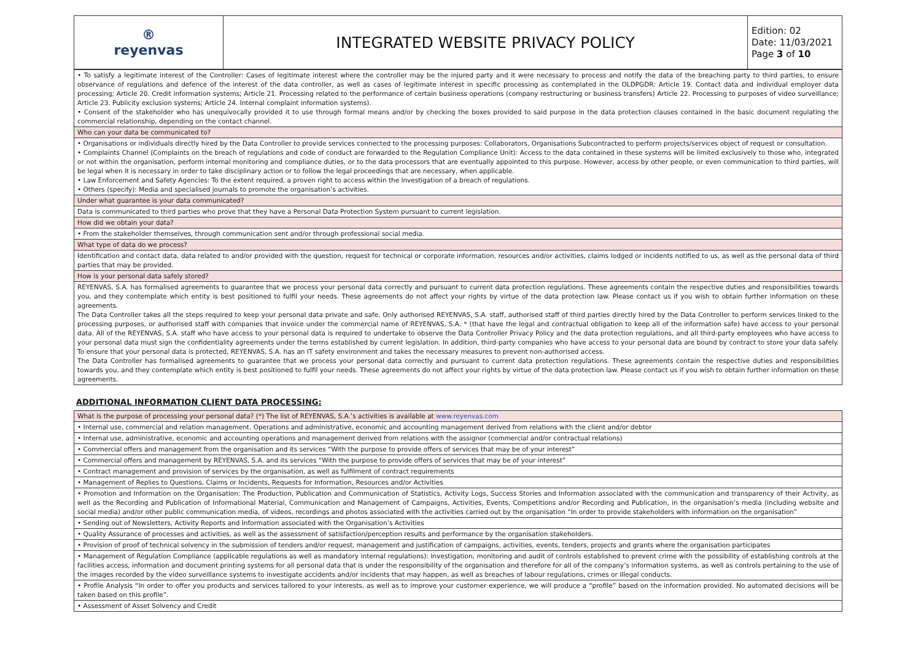| ® reyenvas | INTEGRATED WEBSITE PRIVACY POLICY | Edition: 02 Date: 11/03/2021 Page 3 of 10 |
| • To satisfy a legitimate interest of the Controller: Cases of legitimate interest where the controller may be the injured party and it were necessary to process and notify the data of the breaching party to third parties, to ensure observance of regulations and defence of the interest of the data controller, as well as cases of legitimate interest in specific processing as contemplated in the OLDPGDR: Article 19. Contact data and individual employer data processing; Article 20. Credit information systems; Article 21. Processing related to the performance of certain business operations (company restructuring or business transfers) Article 22. Processing to purposes of video surveillance; Article 23. Publicity exclusion systems; Article 24. Internal complaint information systems). • Consent of the stakeholder who has unequivocally provided it to use through formal means and/or by checking the boxes provided to said purpose in the data protection clauses contained in the basic document regulating the commercial relationship, depending on the contact channel. |
| Who can your data be communicated to? |
| • Organisations or individuals directly hired by the Data Controller to provide services connected to the processing purposes: Collaborators, Organisations Subcontracted to perform projects/services object of request or consultation. • Complaints Channel (Complaints on the breach of regulations and code of conduct are forwarded to the Regulation Compliance Unit): Access to the data contained in these systems will be limited exclusively to those who, integrated or not within the organisation, perform internal monitoring and compliance duties, or to the data processors that are eventually appointed to this purpose. However, access by other people, or even communication to third parties, will be legal when it is necessary in order to take disciplinary action or to follow the legal proceedings that are necessary, when applicable. • Law Enforcement and Safety Agencies: To the extent required, a proven right to access within the investigation of a breach of regulations. • Others (specify): Media and specialised journals to promote the organisation’s activities. |
| Under what guarantee is your data communicated? |
| Data is communicated to third parties who prove that they have a Personal Data Protection System pursuant to current legislation. |
| How did we obtain your data? |
| • From the stakeholder themselves, through communication sent and/or through professional social media. |
| What type of data do we process? |
| Identification and contact data, data related to and/or provided with the question, request for technical or corporate information, resources and/or activities, claims lodged or incidents notified to us, as well as the personal data of third parties that may be provided. |
| How is your personal data safely stored? |
| REYENVAS, S.A. has formalised agreements to guarantee that we process your personal data correctly and pursuant to current data protection regulations. These agreements contain the respective duties and responsibilities towards you, and they contemplate which entity is best positioned to fulfil your needs. These agreements do not affect your rights by virtue of the data protection law. Please contact us if you wish to obtain further information on these agreements. The Data Controller takes all the steps required to keep your personal data private and safe. Only authorised REYENVAS, S.A. staff, authorised staff of third parties directly hired by the Data Controller to perform services linked to the processing purposes, or authorised staff with companies that invoice under the commercial name of REYENVAS, S.A. * (that have the legal and contractual obligation to keep all of the information safe) have access to your personal data. All of the REYENVAS, S.A. staff who have access to your personal data is required to undertake to observe the Data Controller Privacy Policy and the data protection regulations, and all third-party employees who have access to your personal data must sign the confidentiality agreements under the terms established by current legislation. In addition, third-party companies who have access to your personal data are bound by contract to store your data safely. To ensure that your personal data is protected, REYENVAS, S.A. has an IT safety environment and takes the necessary measures to prevent non-authorised access. The Data Controller has formalised agreements to guarantee that we process your personal data correctly and pursuant to current data protection regulations. These agreements contain the respective duties and responsibilities towards you, and they contemplate which entity is best positioned to fulfil your needs. These agreements do not affect your rights by virtue of the data protection law. Please contact us if you wish to obtain further information on these agreements. |
ADDITIONAL INFORMATION CLIENT DATA PROCESSING:
| What is the purpose of processing your personal data? (*) The list of REYENVAS, S.A.’s activities is available at www.reyenvas.com |
| • Internal use, commercial and relation management. Operations and administrative, economic and accounting management derived from relations with the client and/or debtor |
| • Internal use, administrative, economic and accounting operations and management derived from relations with the assignor (commercial and/or contractual relations) |
| • Commercial offers and management from the organisation and its services “With the purpose to provide offers of services that may be of your interest” |
| • Commercial offers and management by REYENVAS, S.A. and its services “With the purpose to provide offers of services that may be of your interest” |
| • Contract management and provision of services by the organisation, as well as fulfilment of contract requirements |
| • Management of Replies to Questions, Claims or Incidents, Requests for Information, Resources and/or Activities |
| • Promotion and Information on the Organisation: The Production, Publication and Communication of Statistics, Activity Logs, Success Stories and Information associated with the communication and transparency of their Activity, as well as the Recording and Publication of Informational Material, Communication and Management of Campaigns, Activities, Events, Competitions and/or Recording and Publication, in the organisation’s media (including website and social media) and/or other public communication media, of videos, recordings and photos associated with the activities carried out by the organisation “In order to provide stakeholders with information on the organisation” |
| • Sending out of Newsletters, Activity Reports and Information associated with the Organisation’s Activities |
| • Quality Assurance of processes and activities, as well as the assessment of satisfaction/perception results and performance by the organisation stakeholders. |
| • Provision of proof of technical solvency in the submission of tenders and/or request, management and justification of campaigns, activities, events, tenders, projects and grants where the organisation participates |
| • Management of Regulation Compliance (applicable regulations as well as mandatory internal regulations): Investigation, monitoring and audit of controls established to prevent crime with the possibility of establishing controls at the facilities access, information and document printing systems for all personal data that is under the responsibility of the organisation and therefore for all of the company’s information systems, as well as controls pertaining to the use of the images recorded by the video surveillance systems to investigate accidents and/or incidents that may happen, as well as breaches of labour regulations, crimes or illegal conducts. |
| • Profile Analysis “In order to offer you products and services tailored to your interests, as well as to improve your customer experience, we will produce a “profile” based on the information provided. No automated decisions will be taken based on this profile”. |
| • Assessment of Asset Solvency and Credit |